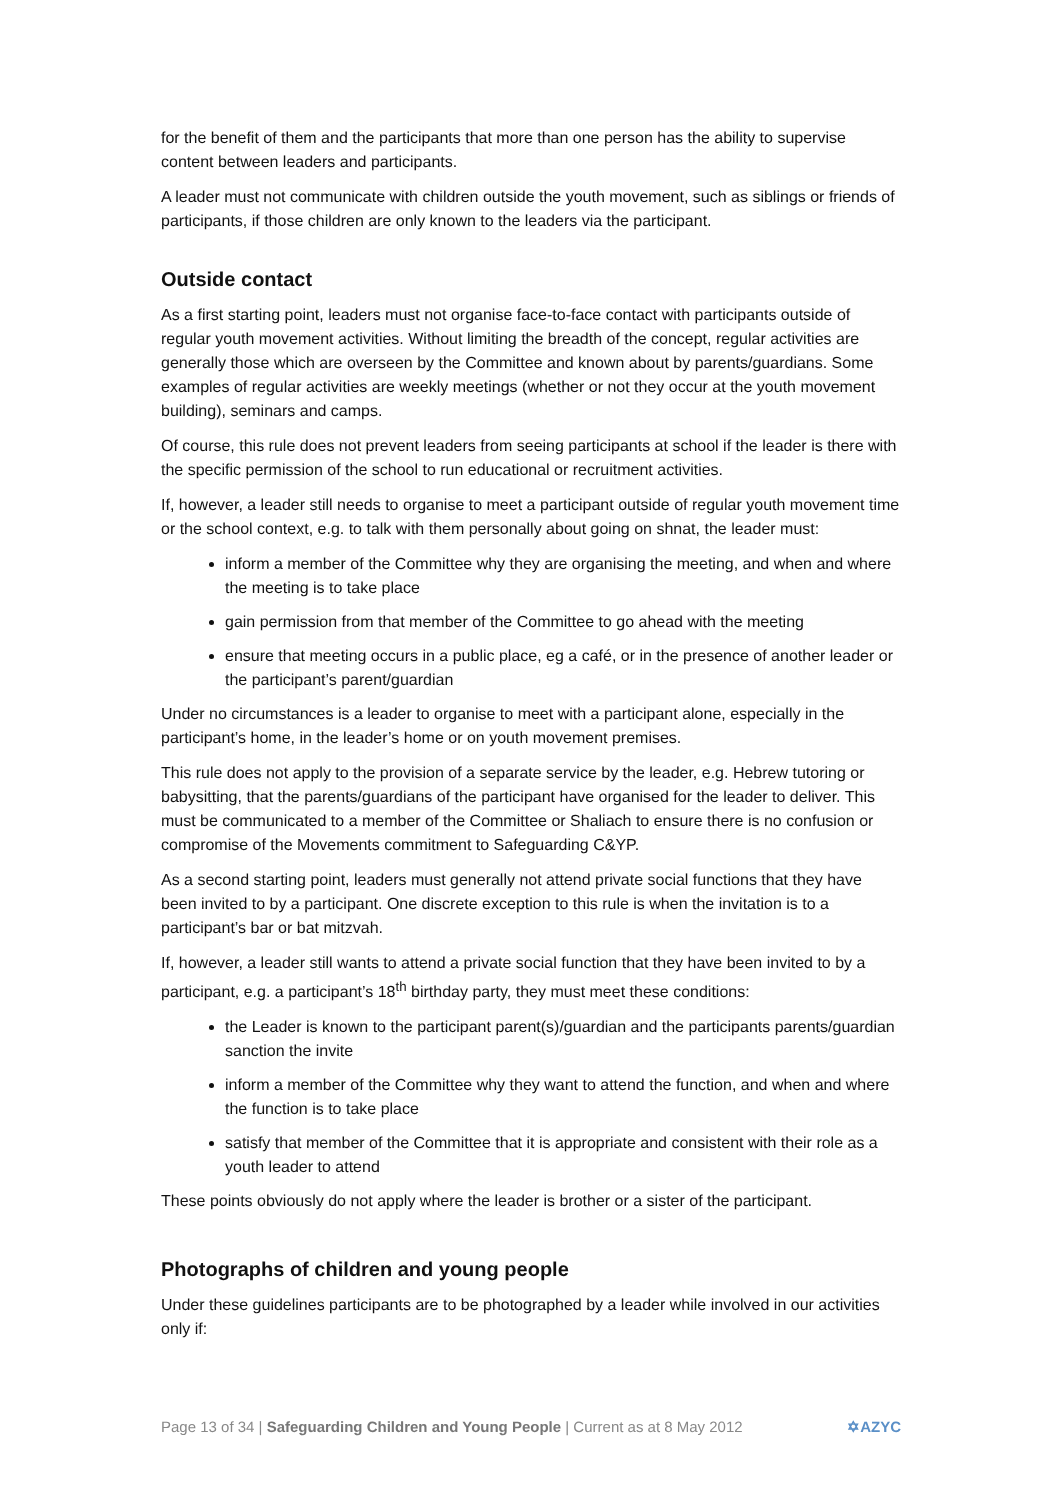for the benefit of them and the participants that more than one person has the ability to supervise content between leaders and participants.
A leader must not communicate with children outside the youth movement, such as siblings or friends of participants, if those children are only known to the leaders via the participant.
Outside contact
As a first starting point, leaders must not organise face-to-face contact with participants outside of regular youth movement activities. Without limiting the breadth of the concept, regular activities are generally those which are overseen by the Committee and known about by parents/guardians. Some examples of regular activities are weekly meetings (whether or not they occur at the youth movement building), seminars and camps.
Of course, this rule does not prevent leaders from seeing participants at school if the leader is there with the specific permission of the school to run educational or recruitment activities.
If, however, a leader still needs to organise to meet a participant outside of regular youth movement time or the school context, e.g. to talk with them personally about going on shnat, the leader must:
inform a member of the Committee why they are organising the meeting, and when and where the meeting is to take place
gain permission from that member of the Committee to go ahead with the meeting
ensure that meeting occurs in a public place, eg a café, or in the presence of another leader or the participant’s parent/guardian
Under no circumstances is a leader to organise to meet with a participant alone, especially in the participant’s home, in the leader’s home or on youth movement premises.
This rule does not apply to the provision of a separate service by the leader, e.g. Hebrew tutoring or babysitting, that the parents/guardians of the participant have organised for the leader to deliver. This must be communicated to a member of the Committee or Shaliach to ensure there is no confusion or compromise of the Movements commitment to Safeguarding C&YP.
As a second starting point, leaders must generally not attend private social functions that they have been invited to by a participant. One discrete exception to this rule is when the invitation is to a participant’s bar or bat mitzvah.
If, however, a leader still wants to attend a private social function that they have been invited to by a participant, e.g. a participant’s 18<sup>th</sup> birthday party, they must meet these conditions:
the Leader is known to the participant parent(s)/guardian and the participants parents/guardian sanction the invite
inform a member of the Committee why they want to attend the function, and when and where the function is to take place
satisfy that member of the Committee that it is appropriate and consistent with their role as a youth leader to attend
These points obviously do not apply where the leader is brother or a sister of the participant.
Photographs of children and young people
Under these guidelines participants are to be photographed by a leader while involved in our activities only if:
Page 13 of 34 | Safeguarding Children and Young People | Current as at 8 May 2012 ✡AZYC